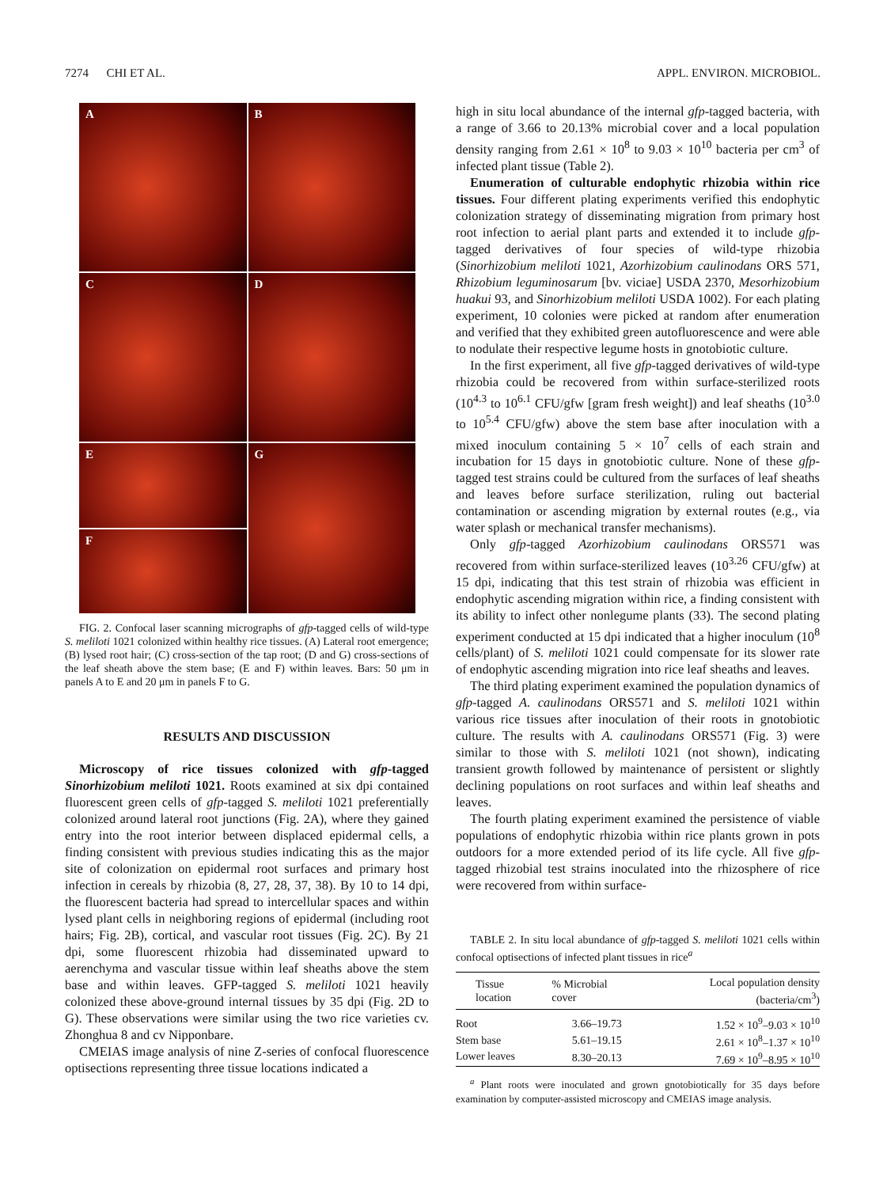7274 CHI ET AL. APPL. ENVIRON. MICROBIOL.
A
B
C
D
E
G
F
FIG. 2. Confocal laser scanning micrographs of gfp-tagged cells of wild-type S. meliloti 1021 colonized within healthy rice tissues. (A) Lateral root emergence; (B) lysed root hair; (C) cross-section of the tap root; (D and G) cross-sections of the leaf sheath above the stem base; (E and F) within leaves. Bars: 50 μm in panels A to E and 20 μm in panels F to G.
RESULTS AND DISCUSSION
Microscopy of rice tissues colonized with gfp-tagged Sinorhizobium meliloti 1021. Roots examined at six dpi contained fluorescent green cells of gfp-tagged S. meliloti 1021 preferentially colonized around lateral root junctions (Fig. 2A), where they gained entry into the root interior between displaced epidermal cells, a finding consistent with previous studies indicating this as the major site of colonization on epidermal root surfaces and primary host infection in cereals by rhizobia (8, 27, 28, 37, 38). By 10 to 14 dpi, the fluorescent bacteria had spread to intercellular spaces and within lysed plant cells in neighboring regions of epidermal (including root hairs; Fig. 2B), cortical, and vascular root tissues (Fig. 2C). By 21 dpi, some fluorescent rhizobia had disseminated upward to aerenchyma and vascular tissue within leaf sheaths above the stem base and within leaves. GFP-tagged S. meliloti 1021 heavily colonized these above-ground internal tissues by 35 dpi (Fig. 2D to G). These observations were similar using the two rice varieties cv. Zhonghua 8 and cv Nipponbare.
CMEIAS image analysis of nine Z-series of confocal fluorescence optisections representing three tissue locations indicated a
high in situ local abundance of the internal gfp-tagged bacteria, with a range of 3.66 to 20.13% microbial cover and a local population density ranging from 2.61 × 10<sup>8</sup> to 9.03 × 10<sup>10</sup> bacteria per cm<sup>3</sup> of infected plant tissue (Table 2).
Enumeration of culturable endophytic rhizobia within rice tissues. Four different plating experiments verified this endophytic colonization strategy of disseminating migration from primary host root infection to aerial plant parts and extended it to include gfp-tagged derivatives of four species of wild-type rhizobia (Sinorhizobium meliloti 1021, Azorhizobium caulinodans ORS 571, Rhizobium leguminosarum [bv. viciae] USDA 2370, Mesorhizobium huakui 93, and Sinorhizobium meliloti USDA 1002). For each plating experiment, 10 colonies were picked at random after enumeration and verified that they exhibited green autofluorescence and were able to nodulate their respective legume hosts in gnotobiotic culture.
In the first experiment, all five gfp-tagged derivatives of wild-type rhizobia could be recovered from within surface-sterilized roots (10<sup>4.3</sup> to 10<sup>6.1</sup> CFU/gfw [gram fresh weight]) and leaf sheaths (10<sup>3.0</sup> to 10<sup>5.4</sup> CFU/gfw) above the stem base after inoculation with a mixed inoculum containing 5 × 10<sup>7</sup> cells of each strain and incubation for 15 days in gnotobiotic culture. None of these gfp-tagged test strains could be cultured from the surfaces of leaf sheaths and leaves before surface sterilization, ruling out bacterial contamination or ascending migration by external routes (e.g., via water splash or mechanical transfer mechanisms).
Only gfp-tagged Azorhizobium caulinodans ORS571 was recovered from within surface-sterilized leaves (10<sup>3.26</sup> CFU/gfw) at 15 dpi, indicating that this test strain of rhizobia was efficient in endophytic ascending migration within rice, a finding consistent with its ability to infect other nonlegume plants (33). The second plating experiment conducted at 15 dpi indicated that a higher inoculum (10<sup>8</sup> cells/plant) of S. meliloti 1021 could compensate for its slower rate of endophytic ascending migration into rice leaf sheaths and leaves.
The third plating experiment examined the population dynamics of gfp-tagged A. caulinodans ORS571 and S. meliloti 1021 within various rice tissues after inoculation of their roots in gnotobiotic culture. The results with A. caulinodans ORS571 (Fig. 3) were similar to those with S. meliloti 1021 (not shown), indicating transient growth followed by maintenance of persistent or slightly declining populations on root surfaces and within leaf sheaths and leaves.
The fourth plating experiment examined the persistence of viable populations of endophytic rhizobia within rice plants grown in pots outdoors for a more extended period of its life cycle. All five gfp-tagged rhizobial test strains inoculated into the rhizosphere of rice were recovered from within surface-
TABLE 2. In situ local abundance of gfp-tagged S. meliloti 1021 cells within confocal optisections of infected plant tissues in rice<sup>a</sup>
| Tissue location | % Microbial cover | Local population density (bacteria/cm<sup>3</sup>) |
| --- | --- | --- |
| Root | 3.66–19.73 | 1.52 × 10<sup>9</sup>–9.03 × 10<sup>10</sup> |
| Stem base | 5.61–19.15 | 2.61 × 10<sup>8</sup>–1.37 × 10<sup>10</sup> |
| Lower leaves | 8.30–20.13 | 7.69 × 10<sup>9</sup>–8.95 × 10<sup>10</sup> |
<sup>a</sup> Plant roots were inoculated and grown gnotobiotically for 35 days before examination by computer-assisted microscopy and CMEIAS image analysis.